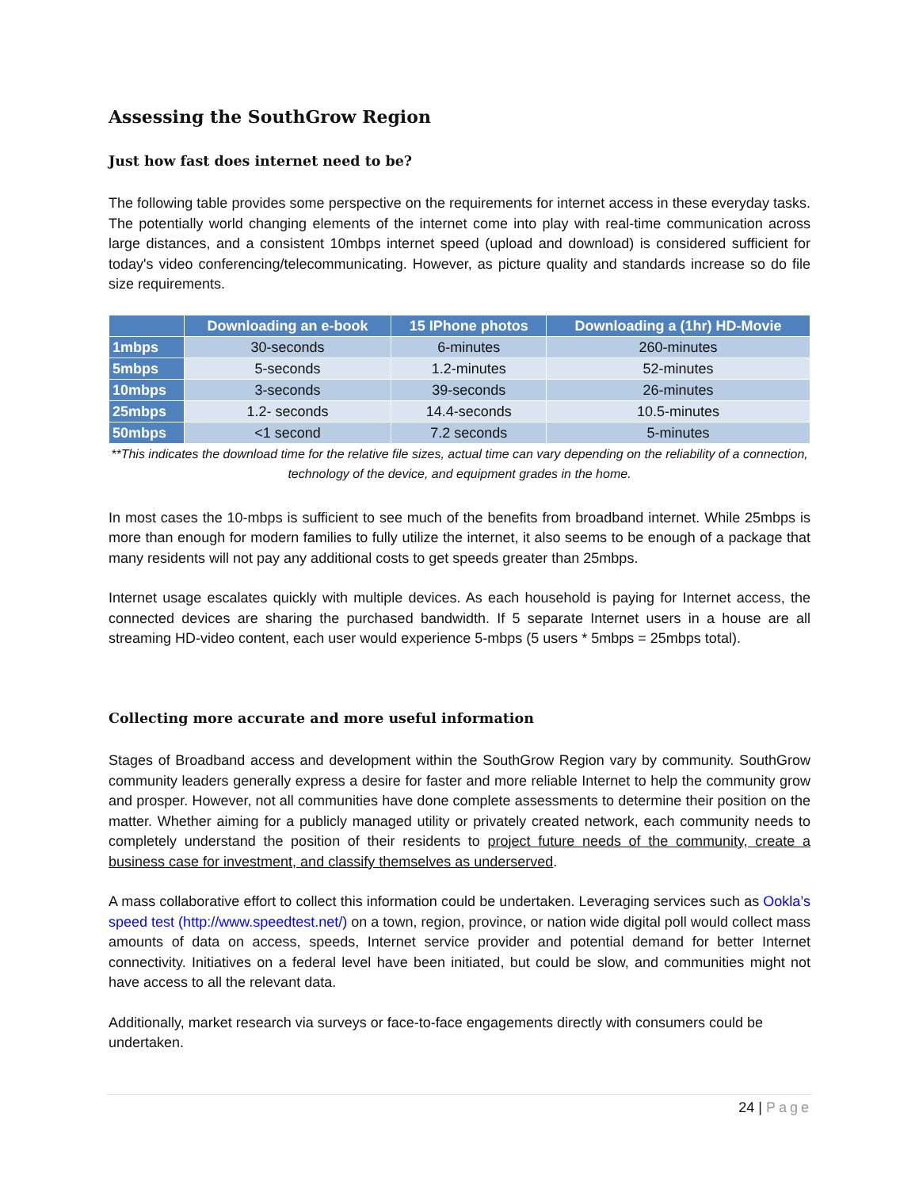Assessing the SouthGrow Region
Just how fast does internet need to be?
The following table provides some perspective on the requirements for internet access in these everyday tasks. The potentially world changing elements of the internet come into play with real-time communication across large distances, and a consistent 10mbps internet speed (upload and download) is considered sufficient for today's video conferencing/telecommunicating. However, as picture quality and standards increase so do file size requirements.
| | Downloading an e-book | 15 IPhone photos | Downloading a (1hr) HD-Movie |
| --- | --- | --- | --- |
| 1mbps | 30-seconds | 6-minutes | 260-minutes |
| 5mbps | 5-seconds | 1.2-minutes | 52-minutes |
| 10mbps | 3-seconds | 39-seconds | 26-minutes |
| 25mbps | 1.2- seconds | 14.4-seconds | 10.5-minutes |
| 50mbps | <1 second | 7.2 seconds | 5-minutes |
**This indicates the download time for the relative file sizes, actual time can vary depending on the reliability of a connection, technology of the device, and equipment grades in the home.
In most cases the 10-mbps is sufficient to see much of the benefits from broadband internet. While 25mbps is more than enough for modern families to fully utilize the internet, it also seems to be enough of a package that many residents will not pay any additional costs to get speeds greater than 25mbps.
Internet usage escalates quickly with multiple devices. As each household is paying for Internet access, the connected devices are sharing the purchased bandwidth. If 5 separate Internet users in a house are all streaming HD-video content, each user would experience 5-mbps (5 users * 5mbps = 25mbps total).
Collecting more accurate and more useful information
Stages of Broadband access and development within the SouthGrow Region vary by community. SouthGrow community leaders generally express a desire for faster and more reliable Internet to help the community grow and prosper. However, not all communities have done complete assessments to determine their position on the matter. Whether aiming for a publicly managed utility or privately created network, each community needs to completely understand the position of their residents to project future needs of the community, create a business case for investment, and classify themselves as underserved.
A mass collaborative effort to collect this information could be undertaken. Leveraging services such as Ookla’s speed test (http://www.speedtest.net/) on a town, region, province, or nation wide digital poll would collect mass amounts of data on access, speeds, Internet service provider and potential demand for better Internet connectivity. Initiatives on a federal level have been initiated, but could be slow, and communities might not have access to all the relevant data.
Additionally, market research via surveys or face-to-face engagements directly with consumers could be undertaken.
24 | Page